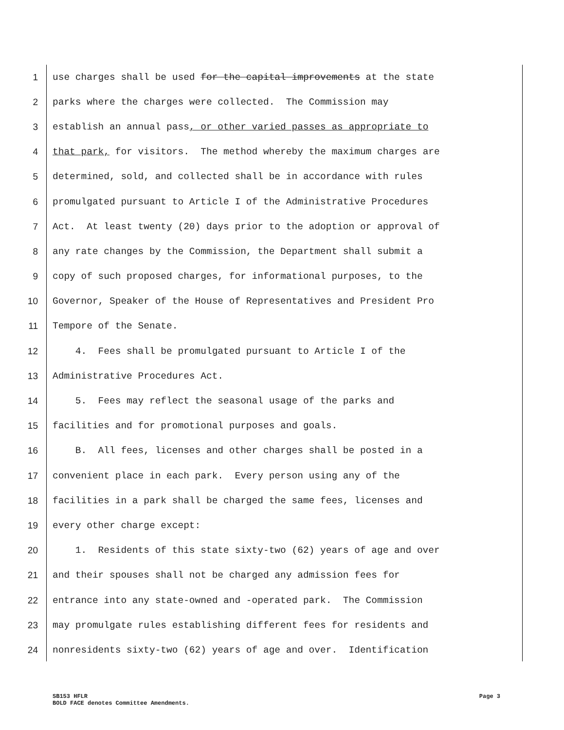1 use charges shall be used for the capital improvements at the state
2 parks where the charges were collected. The Commission may
3 establish an annual pass, or other varied passes as appropriate to
4 that park, for visitors. The method whereby the maximum charges are
5 determined, sold, and collected shall be in accordance with rules
6 promulgated pursuant to Article I of the Administrative Procedures
7 Act. At least twenty (20) days prior to the adoption or approval of
8 any rate changes by the Commission, the Department shall submit a
9 copy of such proposed charges, for informational purposes, to the
10 Governor, Speaker of the House of Representatives and President Pro
11 Tempore of the Senate.
12 4. Fees shall be promulgated pursuant to Article I of the
13 Administrative Procedures Act.
14 5. Fees may reflect the seasonal usage of the parks and
15 facilities and for promotional purposes and goals.
16 B. All fees, licenses and other charges shall be posted in a
17 convenient place in each park. Every person using any of the
18 facilities in a park shall be charged the same fees, licenses and
19 every other charge except:
20 1. Residents of this state sixty-two (62) years of age and over
21 and their spouses shall not be charged any admission fees for
22 entrance into any state-owned and -operated park. The Commission
23 may promulgate rules establishing different fees for residents and
24 nonresidents sixty-two (62) years of age and over. Identification
SB153 HFLR Page 3
BOLD FACE denotes Committee Amendments.